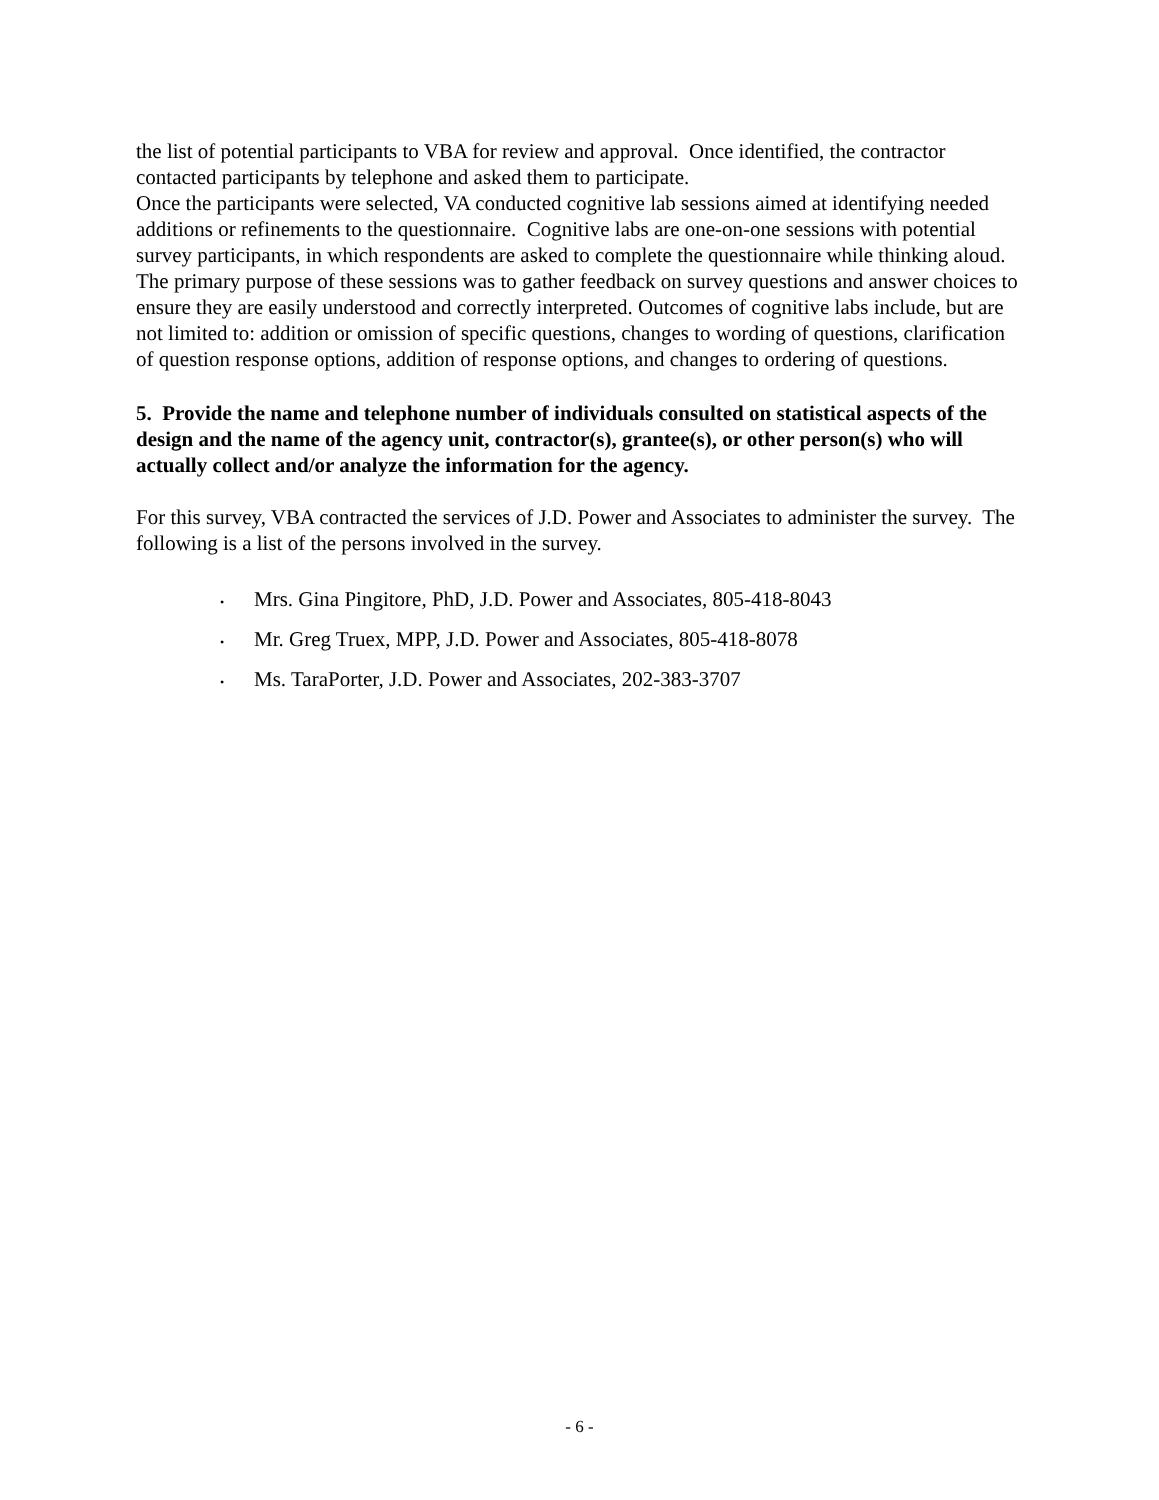the list of potential participants to VBA for review and approval. Once identified, the contractor contacted participants by telephone and asked them to participate.
Once the participants were selected, VA conducted cognitive lab sessions aimed at identifying needed additions or refinements to the questionnaire. Cognitive labs are one-on-one sessions with potential survey participants, in which respondents are asked to complete the questionnaire while thinking aloud. The primary purpose of these sessions was to gather feedback on survey questions and answer choices to ensure they are easily understood and correctly interpreted. Outcomes of cognitive labs include, but are not limited to: addition or omission of specific questions, changes to wording of questions, clarification of question response options, addition of response options, and changes to ordering of questions.
5. Provide the name and telephone number of individuals consulted on statistical aspects of the design and the name of the agency unit, contractor(s), grantee(s), or other person(s) who will actually collect and/or analyze the information for the agency.
For this survey, VBA contracted the services of J.D. Power and Associates to administer the survey. The following is a list of the persons involved in the survey.
• Mrs. Gina Pingitore, PhD, J.D. Power and Associates, 805-418-8043
• Mr. Greg Truex, MPP, J.D. Power and Associates, 805-418-8078
• Ms. TaraPorter, J.D. Power and Associates, 202-383-3707
- 6 -